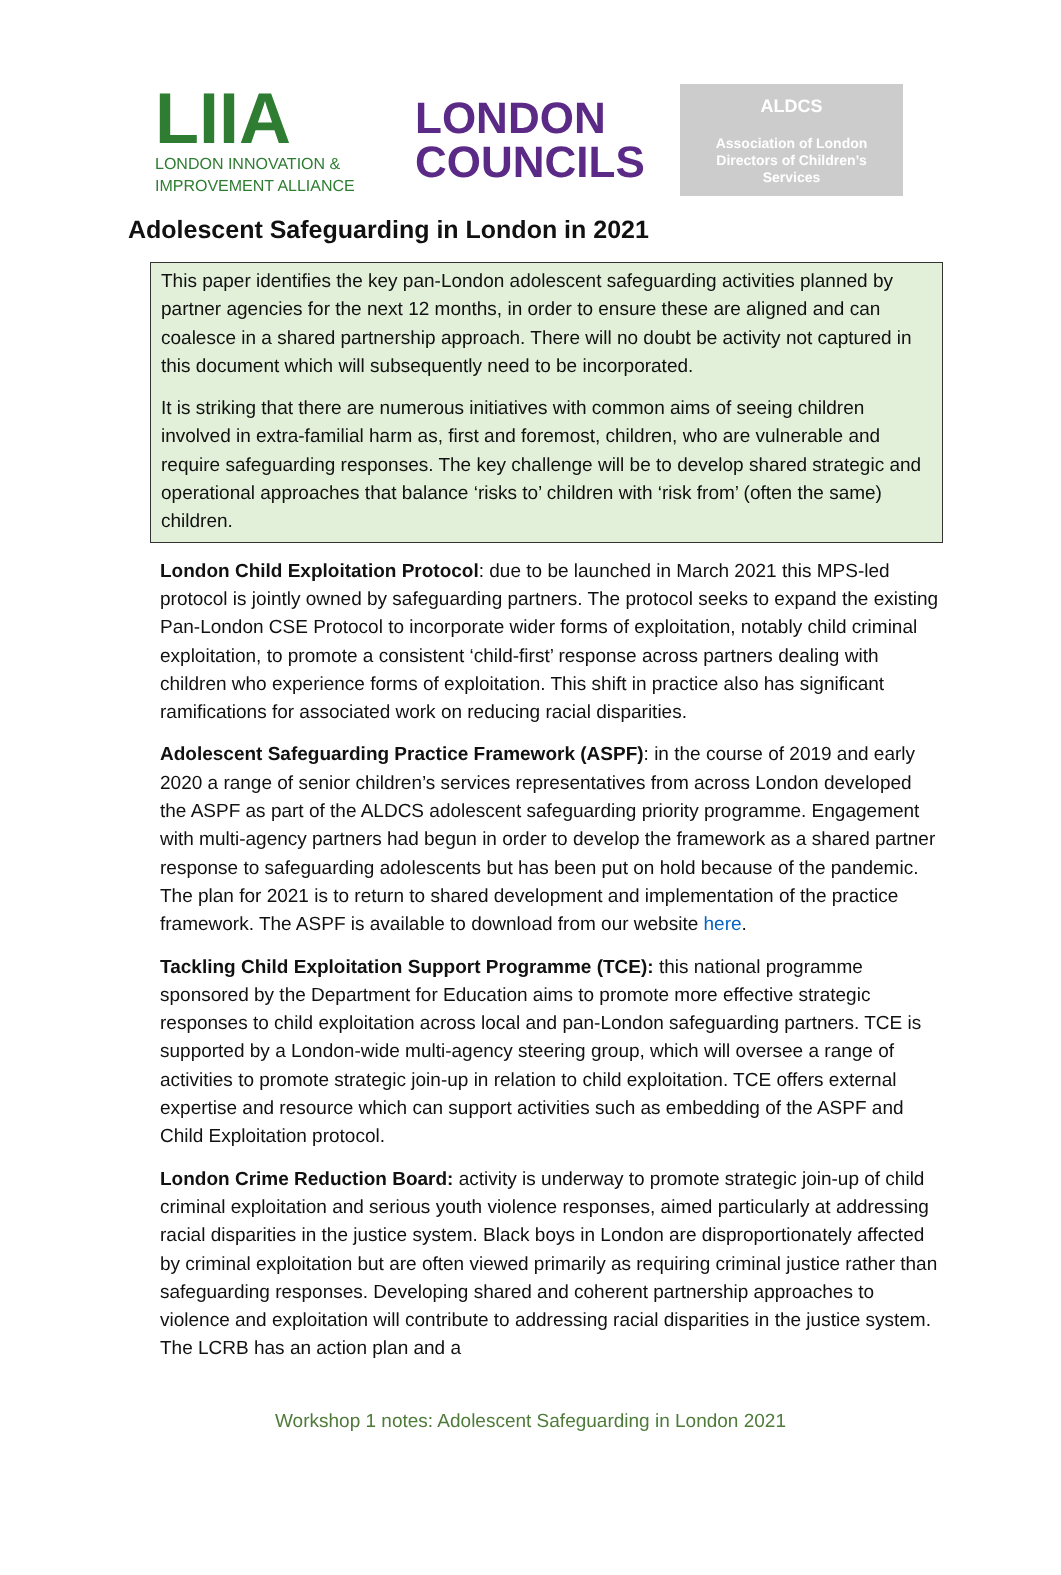LIIA
LONDON INNOVATION &
IMPROVEMENT ALLIANCE
LONDON
COUNCILS
ALDCS
Association of London
Directors of Children’s
Services
Adolescent Safeguarding in London in 2021
This paper identifies the key pan-London adolescent safeguarding activities planned by partner agencies for the next 12 months, in order to ensure these are aligned and can coalesce in a shared partnership approach. There will no doubt be activity not captured in this document which will subsequently need to be incorporated.
It is striking that there are numerous initiatives with common aims of seeing children involved in extra-familial harm as, first and foremost, children, who are vulnerable and require safeguarding responses. The key challenge will be to develop shared strategic and operational approaches that balance ‘risks to’ children with ‘risk from’ (often the same) children.
London Child Exploitation Protocol: due to be launched in March 2021 this MPS-led protocol is jointly owned by safeguarding partners. The protocol seeks to expand the existing Pan-London CSE Protocol to incorporate wider forms of exploitation, notably child criminal exploitation, to promote a consistent ‘child-first’ response across partners dealing with children who experience forms of exploitation. This shift in practice also has significant ramifications for associated work on reducing racial disparities.
Adolescent Safeguarding Practice Framework (ASPF): in the course of 2019 and early 2020 a range of senior children’s services representatives from across London developed the ASPF as part of the ALDCS adolescent safeguarding priority programme. Engagement with multi-agency partners had begun in order to develop the framework as a shared partner response to safeguarding adolescents but has been put on hold because of the pandemic. The plan for 2021 is to return to shared development and implementation of the practice framework. The ASPF is available to download from our website here.
Tackling Child Exploitation Support Programme (TCE): this national programme sponsored by the Department for Education aims to promote more effective strategic responses to child exploitation across local and pan-London safeguarding partners. TCE is supported by a London-wide multi-agency steering group, which will oversee a range of activities to promote strategic join-up in relation to child exploitation. TCE offers external expertise and resource which can support activities such as embedding of the ASPF and Child Exploitation protocol.
London Crime Reduction Board: activity is underway to promote strategic join-up of child criminal exploitation and serious youth violence responses, aimed particularly at addressing racial disparities in the justice system. Black boys in London are disproportionately affected by criminal exploitation but are often viewed primarily as requiring criminal justice rather than safeguarding responses. Developing shared and coherent partnership approaches to violence and exploitation will contribute to addressing racial disparities in the justice system. The LCRB has an action plan and a
Workshop 1 notes: Adolescent Safeguarding in London 2021